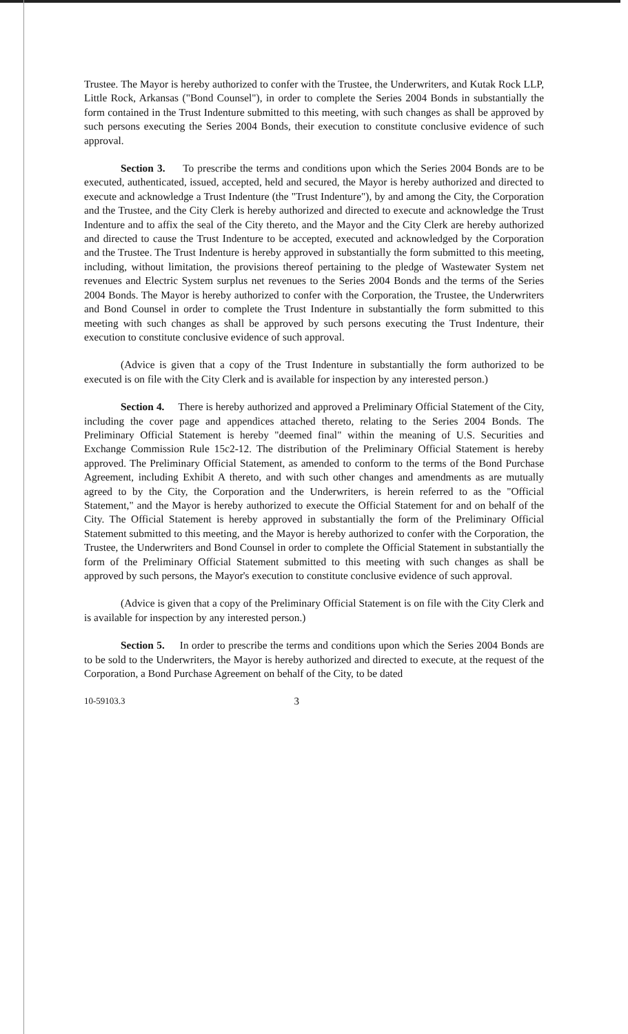Trustee. The Mayor is hereby authorized to confer with the Trustee, the Underwriters, and Kutak Rock LLP, Little Rock, Arkansas ("Bond Counsel"), in order to complete the Series 2004 Bonds in substantially the form contained in the Trust Indenture submitted to this meeting, with such changes as shall be approved by such persons executing the Series 2004 Bonds, their execution to constitute conclusive evidence of such approval.
Section 3. To prescribe the terms and conditions upon which the Series 2004 Bonds are to be executed, authenticated, issued, accepted, held and secured, the Mayor is hereby authorized and directed to execute and acknowledge a Trust Indenture (the "Trust Indenture"), by and among the City, the Corporation and the Trustee, and the City Clerk is hereby authorized and directed to execute and acknowledge the Trust Indenture and to affix the seal of the City thereto, and the Mayor and the City Clerk are hereby authorized and directed to cause the Trust Indenture to be accepted, executed and acknowledged by the Corporation and the Trustee. The Trust Indenture is hereby approved in substantially the form submitted to this meeting, including, without limitation, the provisions thereof pertaining to the pledge of Wastewater System net revenues and Electric System surplus net revenues to the Series 2004 Bonds and the terms of the Series 2004 Bonds. The Mayor is hereby authorized to confer with the Corporation, the Trustee, the Underwriters and Bond Counsel in order to complete the Trust Indenture in substantially the form submitted to this meeting with such changes as shall be approved by such persons executing the Trust Indenture, their execution to constitute conclusive evidence of such approval.
(Advice is given that a copy of the Trust Indenture in substantially the form authorized to be executed is on file with the City Clerk and is available for inspection by any interested person.)
Section 4. There is hereby authorized and approved a Preliminary Official Statement of the City, including the cover page and appendices attached thereto, relating to the Series 2004 Bonds. The Preliminary Official Statement is hereby "deemed final" within the meaning of U.S. Securities and Exchange Commission Rule 15c2-12. The distribution of the Preliminary Official Statement is hereby approved. The Preliminary Official Statement, as amended to conform to the terms of the Bond Purchase Agreement, including Exhibit A thereto, and with such other changes and amendments as are mutually agreed to by the City, the Corporation and the Underwriters, is herein referred to as the "Official Statement," and the Mayor is hereby authorized to execute the Official Statement for and on behalf of the City. The Official Statement is hereby approved in substantially the form of the Preliminary Official Statement submitted to this meeting, and the Mayor is hereby authorized to confer with the Corporation, the Trustee, the Underwriters and Bond Counsel in order to complete the Official Statement in substantially the form of the Preliminary Official Statement submitted to this meeting with such changes as shall be approved by such persons, the Mayor's execution to constitute conclusive evidence of such approval.
(Advice is given that a copy of the Preliminary Official Statement is on file with the City Clerk and is available for inspection by any interested person.)
Section 5. In order to prescribe the terms and conditions upon which the Series 2004 Bonds are to be sold to the Underwriters, the Mayor is hereby authorized and directed to execute, at the request of the Corporation, a Bond Purchase Agreement on behalf of the City, to be dated
10-59103.3 3